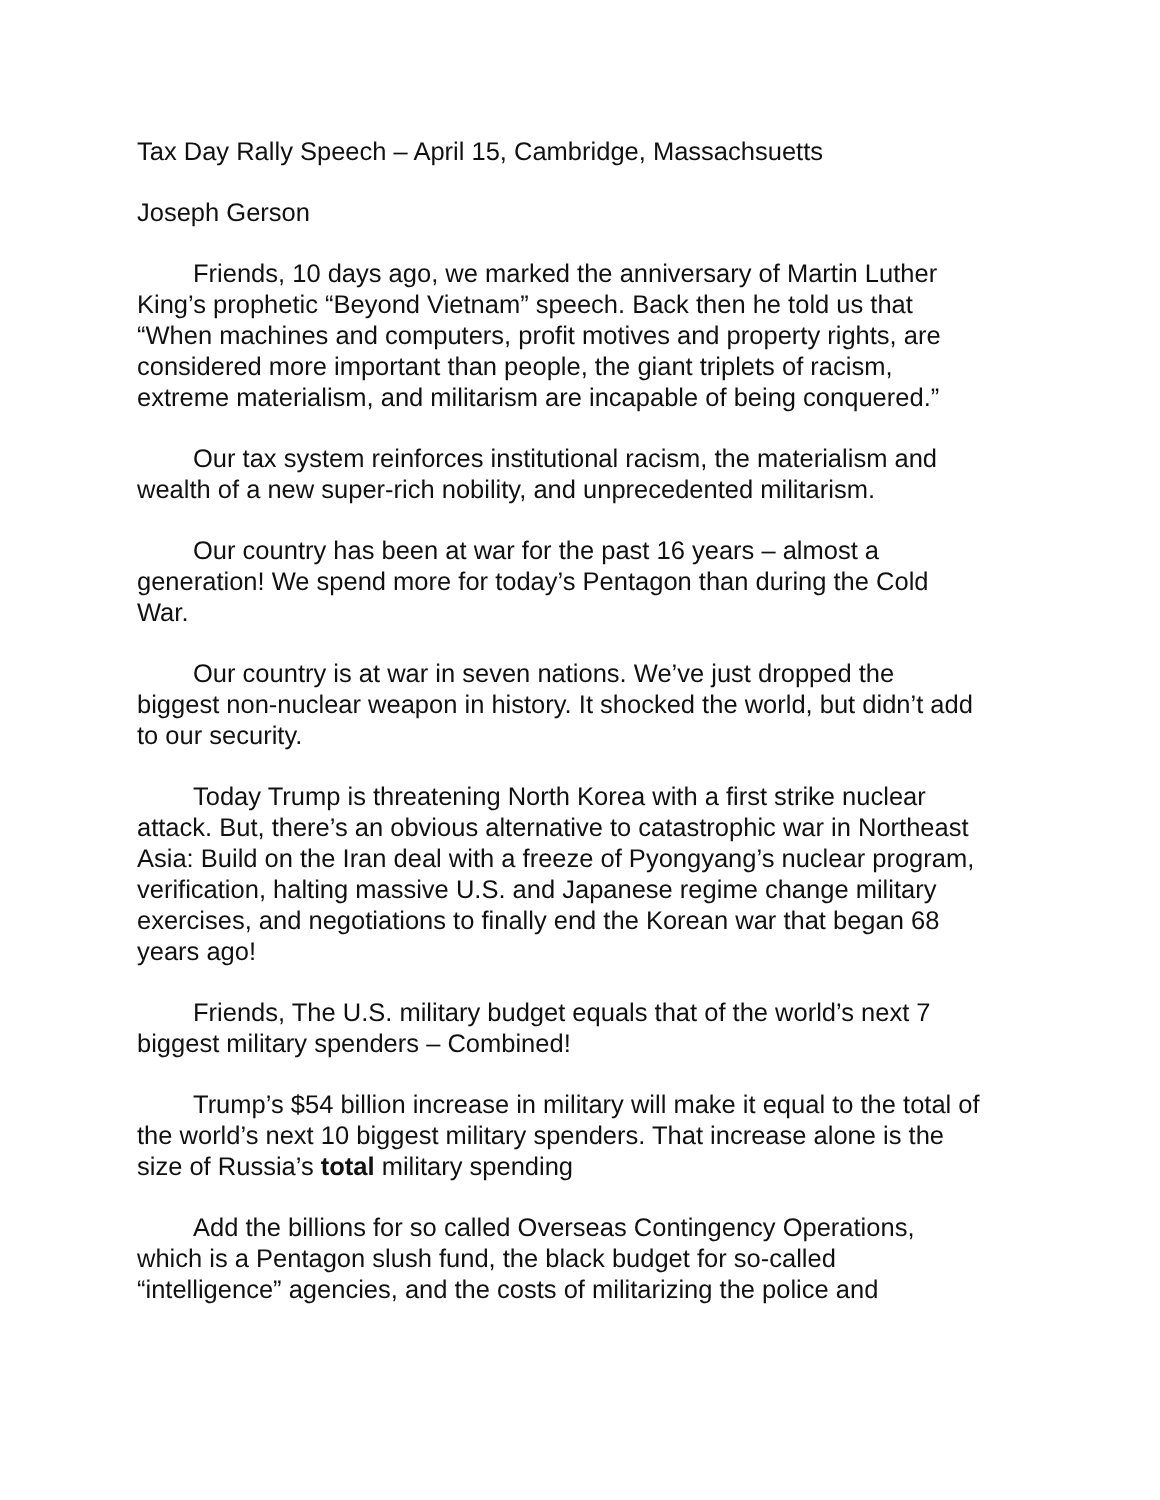Tax Day Rally Speech – April 15, Cambridge, Massachsuetts
Joseph Gerson
Friends, 10 days ago, we marked the anniversary of Martin Luther King’s prophetic “Beyond Vietnam” speech. Back then he told us that “When machines and computers, profit motives and property rights, are considered more important than people, the giant triplets of racism, extreme materialism, and militarism are incapable of being conquered.”
Our tax system reinforces institutional racism, the materialism and wealth of a new super-rich nobility, and unprecedented militarism.
Our country has been at war for the past 16 years – almost a generation! We spend more for today’s Pentagon than during the Cold War.
Our country is at war in seven nations. We’ve just dropped the biggest non-nuclear weapon in history. It shocked the world, but didn’t add to our security.
Today Trump is threatening North Korea with a first strike nuclear attack. But, there’s an obvious alternative to catastrophic war in Northeast Asia: Build on the Iran deal with a freeze of Pyongyang’s nuclear program, verification, halting massive U.S. and Japanese regime change military exercises, and negotiations to finally end the Korean war that began 68 years ago!
Friends, The U.S. military budget equals that of the world’s next 7 biggest military spenders – Combined!
Trump’s $54 billion increase in military will make it equal to the total of the world’s next 10 biggest military spenders. That increase alone is the size of Russia’s total military spending
Add the billions for so called Overseas Contingency Operations, which is a Pentagon slush fund, the black budget for so-called “intelligence” agencies, and the costs of militarizing the police and